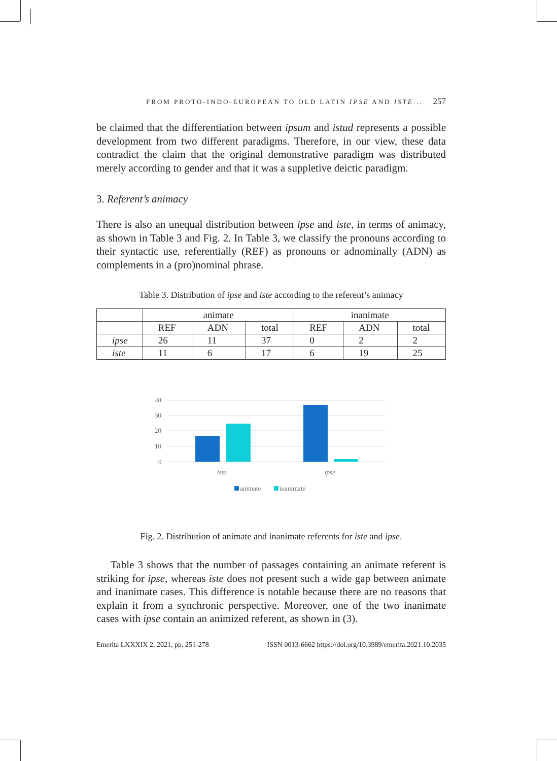FROM PROTO-INDO-EUROPEAN TO OLD LATIN IPSE AND ISTE... 257
be claimed that the differentiation between ipsum and istud represents a possible development from two different paradigms. Therefore, in our view, these data contradict the claim that the original demonstrative paradigm was distributed merely according to gender and that it was a suppletive deictic paradigm.
3. Referent’s animacy
There is also an unequal distribution between ipse and iste, in terms of animacy, as shown in Table 3 and Fig. 2. In Table 3, we classify the pronouns according to their syntactic use, referentially (REF) as pronouns or adnominally (ADN) as complements in a (pro)nominal phrase.
Table 3. Distribution of ipse and iste according to the referent’s animacy
| | animate | | | inanimate | | |
| --- | --- | --- | --- | --- | --- | --- |
| | REF | ADN | total | REF | ADN | total |
| ipse | 26 | 11 | 37 | 0 | 2 | 2 |
| iste | 11 | 6 | 17 | 6 | 19 | 25 |
40
30
20
10
0
iste
ipse
animate
inanimate
Fig. 2. Distribution of animate and inanimate referents for iste and ipse.
Table 3 shows that the number of passages containing an animate referent is striking for ipse, whereas iste does not present such a wide gap between animate and inanimate cases. This difference is notable because there are no reasons that explain it from a synchronic perspective. Moreover, one of the two inanimate cases with ipse contain an animized referent, as shown in (3).
Emerita LXXXIX 2, 2021, pp. 251-278 ISSN 0013-6662 https://doi.org/10.3989/emerita.2021.10.2035